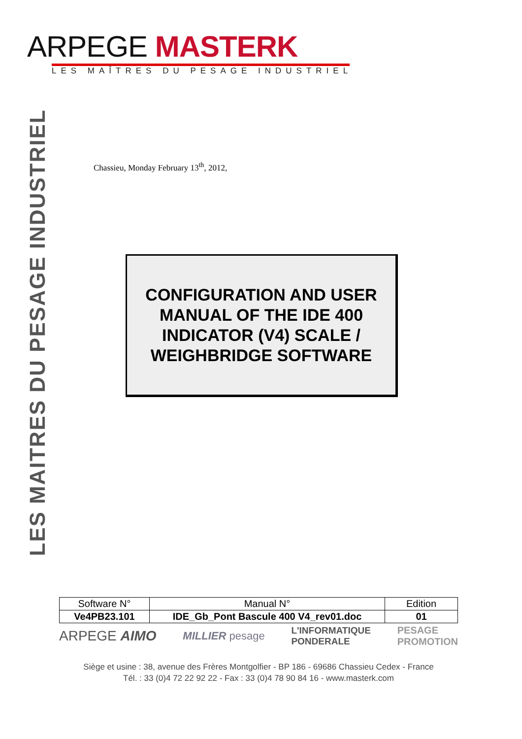ARPEGE MASTERK
LES MAÎTRES DU PESAGE INDUSTRIEL
LES MAITRES DU PESAGE INDUSTRIEL
Chassieu, Monday February 13<sup>th</sup>, 2012,
CONFIGURATION AND USER
MANUAL OF THE IDE 400
INDICATOR (V4) SCALE /
WEIGHBRIDGE SOFTWARE
| Software N° | Manual N° | Edition |
| --- | --- | --- |
| Ve4PB23.101 | IDE_Gb_Pont Bascule 400 V4_rev01.doc | 01 |
ARPEGE AIMO MILLIER pesage L'INFORMATIQUE
PONDERALE PESAGE
PROMOTION
Siège et usine : 38, avenue des Frères Montgolfier - BP 186 - 69686 Chassieu Cedex - France
Tél. : 33 (0)4 72 22 92 22 - Fax : 33 (0)4 78 90 84 16 - www.masterk.com